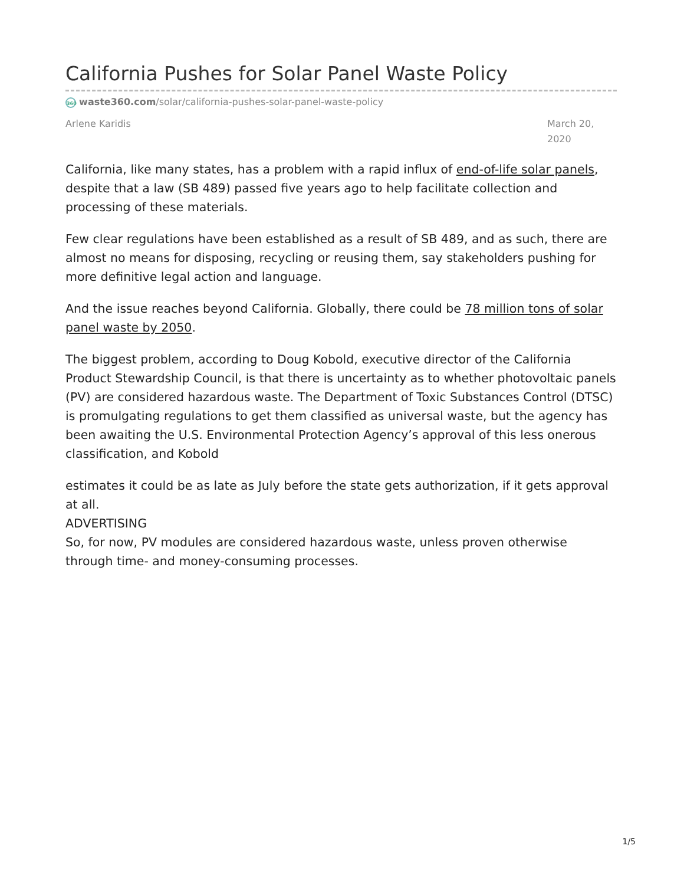California Pushes for Solar Panel Waste Policy
360 waste360.com/solar/california-pushes-solar-panel-waste-policy
Arlene Karidis March 20, 2020
California, like many states, has a problem with a rapid influx of end-of-life solar panels, despite that a law (SB 489) passed five years ago to help facilitate collection and processing of these materials.
Few clear regulations have been established as a result of SB 489, and as such, there are almost no means for disposing, recycling or reusing them, say stakeholders pushing for more definitive legal action and language.
And the issue reaches beyond California. Globally, there could be 78 million tons of solar panel waste by 2050.
The biggest problem, according to Doug Kobold, executive director of the California Product Stewardship Council, is that there is uncertainty as to whether photovoltaic panels (PV) are considered hazardous waste. The Department of Toxic Substances Control (DTSC) is promulgating regulations to get them classified as universal waste, but the agency has been awaiting the U.S. Environmental Protection Agency’s approval of this less onerous classification, and Kobold
estimates it could be as late as July before the state gets authorization, if it gets approval at all.
ADVERTISING
So, for now, PV modules are considered hazardous waste, unless proven otherwise through time- and money-consuming processes.
1/5